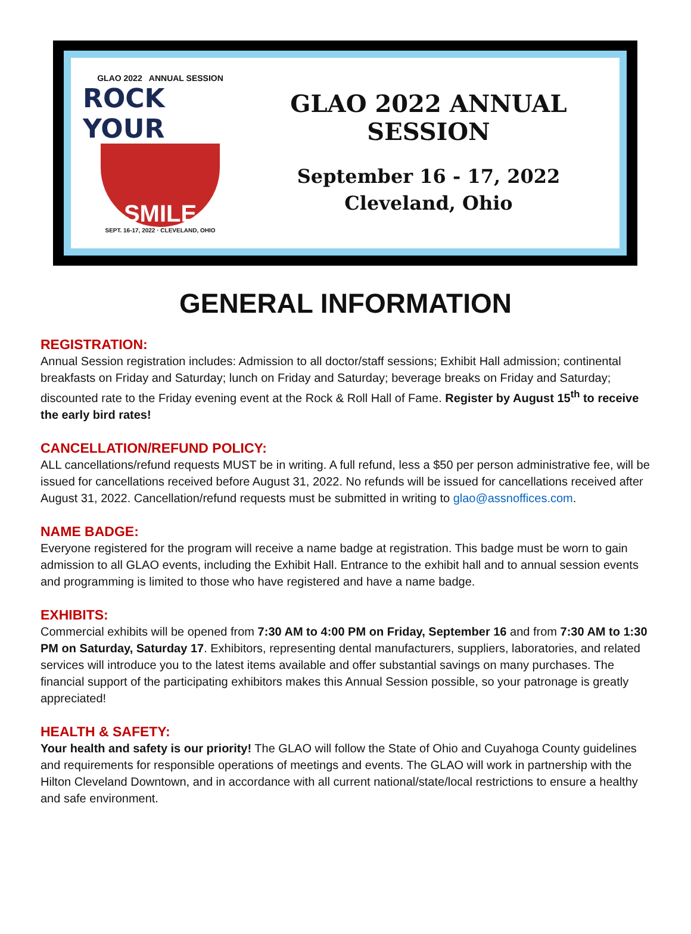GLAO 2022 ANNUAL SESSION
ROCK YOUR
SMILE
SEPT. 16-17, 2022 · CLEVELAND, OHIO
GLAO 2022 ANNUAL SESSION
September 16 - 17, 2022
Cleveland, Ohio
GENERAL INFORMATION
REGISTRATION:
Annual Session registration includes: Admission to all doctor/staff sessions; Exhibit Hall admission; continental breakfasts on Friday and Saturday; lunch on Friday and Saturday; beverage breaks on Friday and Saturday; discounted rate to the Friday evening event at the Rock & Roll Hall of Fame. Register by August 15<sup>th</sup> to receive the early bird rates!
CANCELLATION/REFUND POLICY:
ALL cancellations/refund requests MUST be in writing. A full refund, less a $50 per person administrative fee, will be issued for cancellations received before August 31, 2022. No refunds will be issued for cancellations received after August 31, 2022. Cancellation/refund requests must be submitted in writing to glao@assnoffices.com.
NAME BADGE:
Everyone registered for the program will receive a name badge at registration. This badge must be worn to gain admission to all GLAO events, including the Exhibit Hall. Entrance to the exhibit hall and to annual session events and programming is limited to those who have registered and have a name badge.
EXHIBITS:
Commercial exhibits will be opened from 7:30 AM to 4:00 PM on Friday, September 16 and from 7:30 AM to 1:30 PM on Saturday, Saturday 17. Exhibitors, representing dental manufacturers, suppliers, laboratories, and related services will introduce you to the latest items available and offer substantial savings on many purchases. The financial support of the participating exhibitors makes this Annual Session possible, so your patronage is greatly appreciated!
HEALTH & SAFETY:
Your health and safety is our priority! The GLAO will follow the State of Ohio and Cuyahoga County guidelines and requirements for responsible operations of meetings and events. The GLAO will work in partnership with the Hilton Cleveland Downtown, and in accordance with all current national/state/local restrictions to ensure a healthy and safe environment.